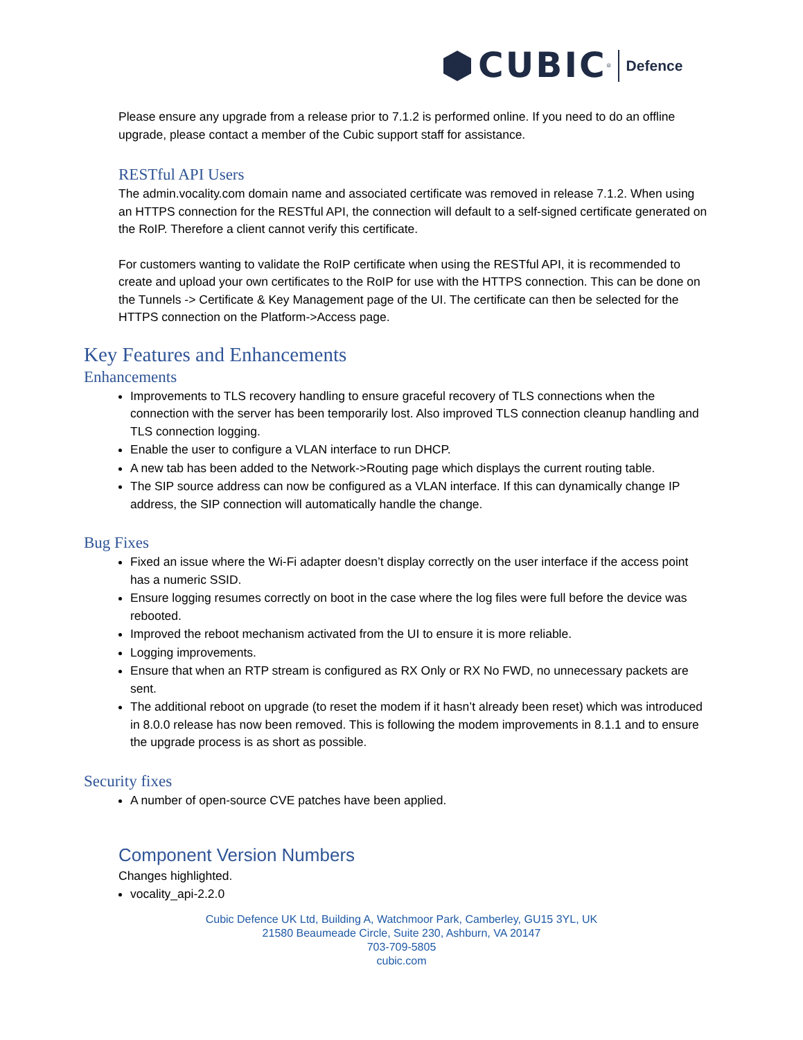CUBIC<sup>®</sup>
Defence
Please ensure any upgrade from a release prior to 7.1.2 is performed online. If you need to do an offline upgrade, please contact a member of the Cubic support staff for assistance.
RESTful API Users
The admin.vocality.com domain name and associated certificate was removed in release 7.1.2. When using an HTTPS connection for the RESTful API, the connection will default to a self-signed certificate generated on the RoIP. Therefore a client cannot verify this certificate.
For customers wanting to validate the RoIP certificate when using the RESTful API, it is recommended to create and upload your own certificates to the RoIP for use with the HTTPS connection. This can be done on the Tunnels -> Certificate & Key Management page of the UI. The certificate can then be selected for the HTTPS connection on the Platform->Access page.
Key Features and Enhancements
Enhancements
Improvements to TLS recovery handling to ensure graceful recovery of TLS connections when the connection with the server has been temporarily lost. Also improved TLS connection cleanup handling and TLS connection logging.
Enable the user to configure a VLAN interface to run DHCP.
A new tab has been added to the Network->Routing page which displays the current routing table.
The SIP source address can now be configured as a VLAN interface. If this can dynamically change IP address, the SIP connection will automatically handle the change.
Bug Fixes
Fixed an issue where the Wi-Fi adapter doesn’t display correctly on the user interface if the access point has a numeric SSID.
Ensure logging resumes correctly on boot in the case where the log files were full before the device was rebooted.
Improved the reboot mechanism activated from the UI to ensure it is more reliable.
Logging improvements.
Ensure that when an RTP stream is configured as RX Only or RX No FWD, no unnecessary packets are sent.
The additional reboot on upgrade (to reset the modem if it hasn’t already been reset) which was introduced in 8.0.0 release has now been removed. This is following the modem improvements in 8.1.1 and to ensure the upgrade process is as short as possible.
Security fixes
A number of open-source CVE patches have been applied.
Component Version Numbers
Changes highlighted.
vocality_api-2.2.0
Cubic Defence UK Ltd, Building A, Watchmoor Park, Camberley, GU15 3YL, UK
21580 Beaumeade Circle, Suite 230, Ashburn, VA 20147
703-709-5805
cubic.com